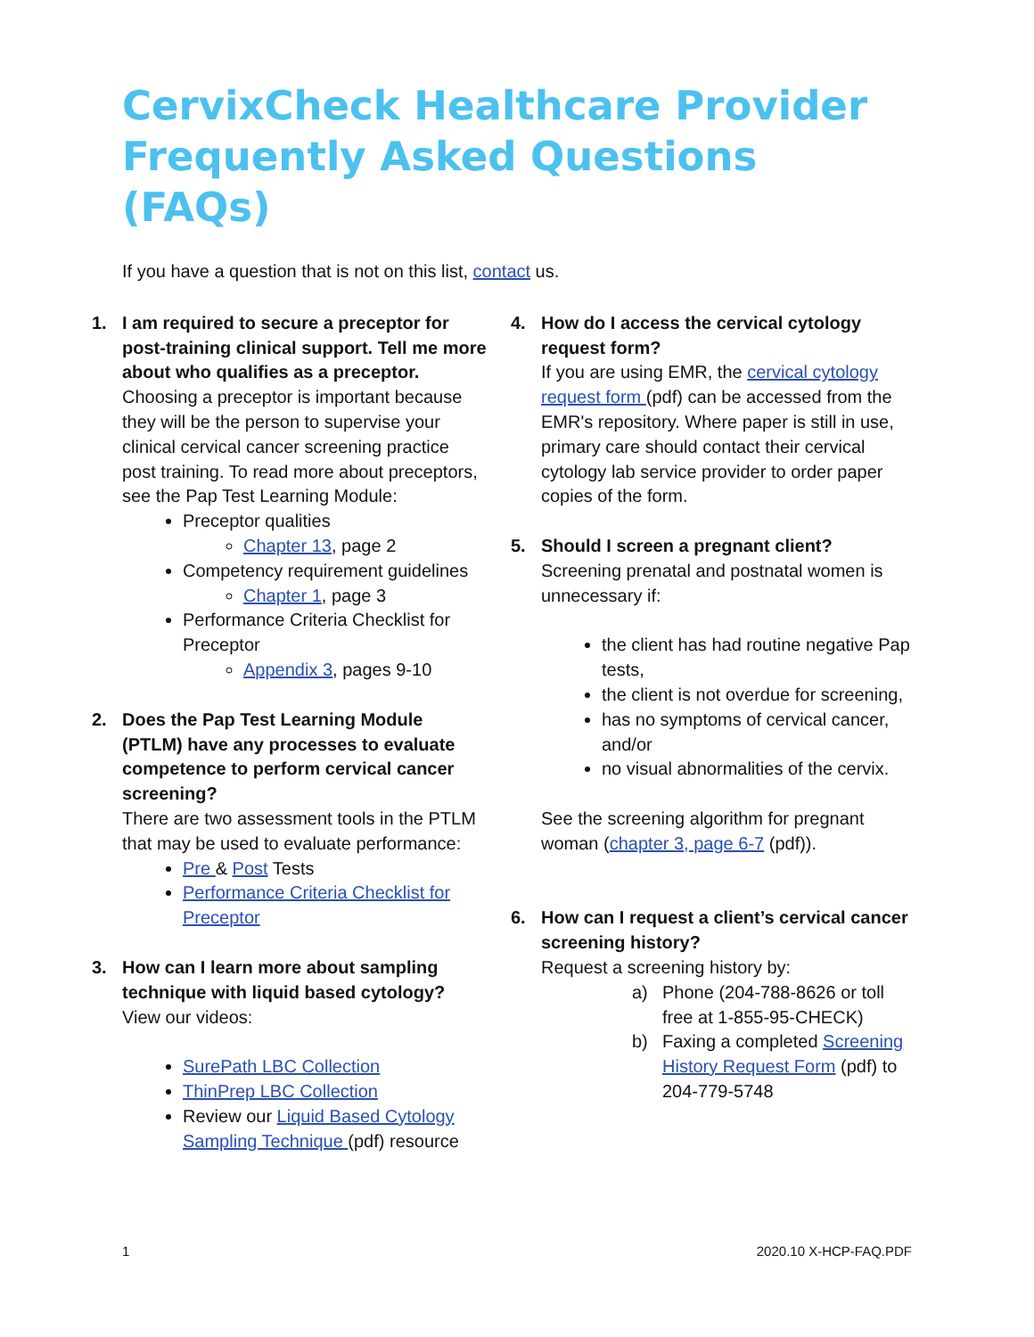CervixCheck Healthcare Provider Frequently Asked Questions (FAQs)
If you have a question that is not on this list, contact us.
1. I am required to secure a preceptor for post-training clinical support. Tell me more about who qualifies as a preceptor.
Choosing a preceptor is important because they will be the person to supervise your clinical cervical cancer screening practice post training. To read more about preceptors, see the Pap Test Learning Module:
Preceptor qualities
Chapter 13, page 2
Competency requirement guidelines
Chapter 1, page 3
Performance Criteria Checklist for Preceptor
Appendix 3, pages 9-10
2. Does the Pap Test Learning Module (PTLM) have any processes to evaluate competence to perform cervical cancer screening?
There are two assessment tools in the PTLM that may be used to evaluate performance:
Pre & Post Tests
Performance Criteria Checklist for Preceptor
3. How can I learn more about sampling technique with liquid based cytology?
View our videos:
SurePath LBC Collection
ThinPrep LBC Collection
Review our Liquid Based Cytology Sampling Technique (pdf) resource
4. How do I access the cervical cytology request form?
If you are using EMR, the cervical cytology request form (pdf) can be accessed from the EMR's repository. Where paper is still in use, primary care should contact their cervical cytology lab service provider to order paper copies of the form.
5. Should I screen a pregnant client?
Screening prenatal and postnatal women is unnecessary if:
the client has had routine negative Pap tests,
the client is not overdue for screening,
has no symptoms of cervical cancer, and/or
no visual abnormalities of the cervix.
See the screening algorithm for pregnant woman (chapter 3, page 6-7 (pdf)).
6. How can I request a client’s cervical cancer screening history?
Request a screening history by:
a) Phone (204-788-8626 or toll free at 1-855-95-CHECK)
b) Faxing a completed Screening History Request Form (pdf) to 204-779-5748
1 2020.10 X-HCP-FAQ.PDF